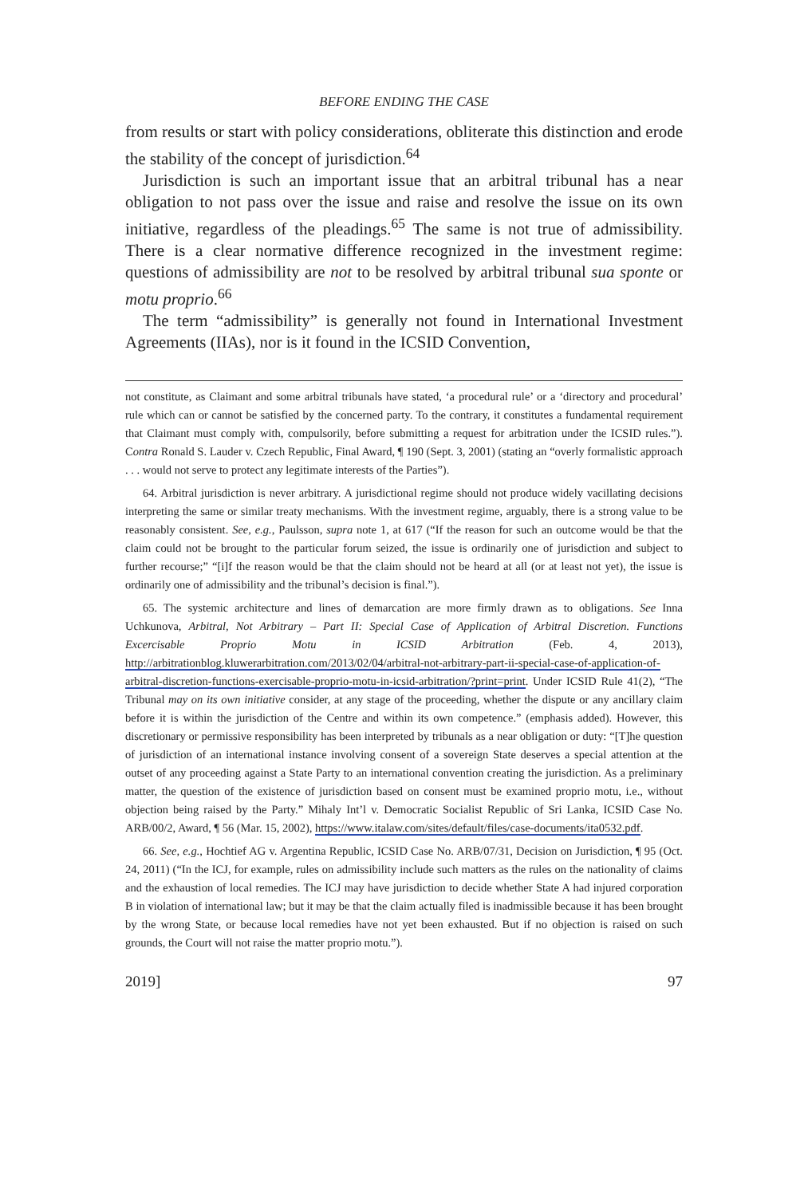BEFORE ENDING THE CASE
from results or start with policy considerations, obliterate this distinction and erode the stability of the concept of jurisdiction.<sup>64</sup>
Jurisdiction is such an important issue that an arbitral tribunal has a near obligation to not pass over the issue and raise and resolve the issue on its own initiative, regardless of the pleadings.<sup>65</sup> The same is not true of admissibility. There is a clear normative difference recognized in the investment regime: questions of admissibility are not to be resolved by arbitral tribunal sua sponte or motu proprio.<sup>66</sup>
The term “admissibility” is generally not found in International Investment Agreements (IIAs), nor is it found in the ICSID Convention,
not constitute, as Claimant and some arbitral tribunals have stated, ‘a procedural rule’ or a ‘directory and procedural’ rule which can or cannot be satisfied by the concerned party. To the contrary, it constitutes a fundamental requirement that Claimant must comply with, compulsorily, before submitting a request for arbitration under the ICSID rules.”). Contra Ronald S. Lauder v. Czech Republic, Final Award, ¶ 190 (Sept. 3, 2001) (stating an “overly formalistic approach . . . would not serve to protect any legitimate interests of the Parties”).
64. Arbitral jurisdiction is never arbitrary. A jurisdictional regime should not produce widely vacillating decisions interpreting the same or similar treaty mechanisms. With the investment regime, arguably, there is a strong value to be reasonably consistent. See, e.g., Paulsson, supra note 1, at 617 (“If the reason for such an outcome would be that the claim could not be brought to the particular forum seized, the issue is ordinarily one of jurisdiction and subject to further recourse;” “[i]f the reason would be that the claim should not be heard at all (or at least not yet), the issue is ordinarily one of admissibility and the tribunal’s decision is final.”).
65. The systemic architecture and lines of demarcation are more firmly drawn as to obligations. See Inna Uchkunova, Arbitral, Not Arbitrary – Part II: Special Case of Application of Arbitral Discretion. Functions Excercisable Proprio Motu in ICSID Arbitration (Feb. 4, 2013), http://arbitrationblog.kluwerarbitration.com/2013/02/04/arbitral-not-arbitrary-part-ii-special-case-of-application-of-arbitral-discretion-functions-exercisable-proprio-motu-in-icsid-arbitration/?print=print. Under ICSID Rule 41(2), “The Tribunal may on its own initiative consider, at any stage of the proceeding, whether the dispute or any ancillary claim before it is within the jurisdiction of the Centre and within its own competence.” (emphasis added). However, this discretionary or permissive responsibility has been interpreted by tribunals as a near obligation or duty: “[T]he question of jurisdiction of an international instance involving consent of a sovereign State deserves a special attention at the outset of any proceeding against a State Party to an international convention creating the jurisdiction. As a preliminary matter, the question of the existence of jurisdiction based on consent must be examined proprio motu, i.e., without objection being raised by the Party.” Mihaly Int’l v. Democratic Socialist Republic of Sri Lanka, ICSID Case No. ARB/00/2, Award, ¶ 56 (Mar. 15, 2002), https://www.italaw.com/sites/default/files/case-documents/ita0532.pdf.
66. See, e.g., Hochtief AG v. Argentina Republic, ICSID Case No. ARB/07/31, Decision on Jurisdiction, ¶ 95 (Oct. 24, 2011) (“In the ICJ, for example, rules on admissibility include such matters as the rules on the nationality of claims and the exhaustion of local remedies. The ICJ may have jurisdiction to decide whether State A had injured corporation B in violation of international law; but it may be that the claim actually filed is inadmissible because it has been brought by the wrong State, or because local remedies have not yet been exhausted. But if no objection is raised on such grounds, the Court will not raise the matter proprio motu.”).
2019] 97